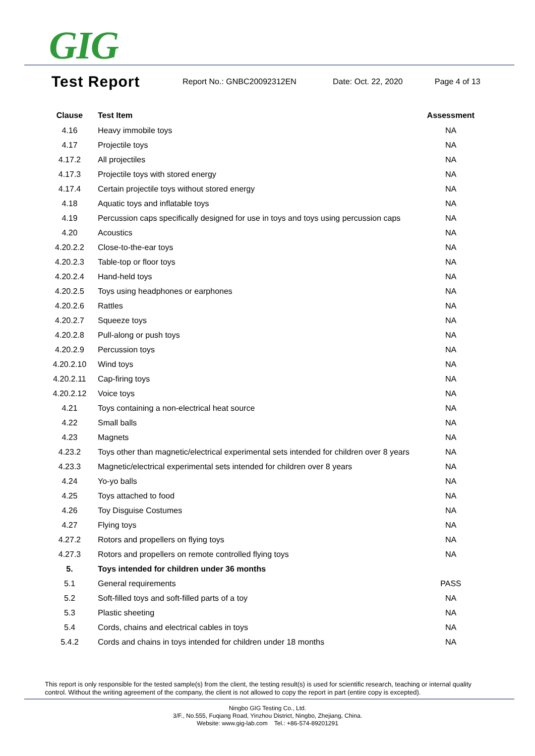GIG
Test Report
Report No.: GNBC20092312EN Date: Oct. 22, 2020 Page 4 of 13
| Clause | Test Item | Assessment |
| --- | --- | --- |
| 4.16 | Heavy immobile toys | NA |
| 4.17 | Projectile toys | NA |
| 4.17.2 | All projectiles | NA |
| 4.17.3 | Projectile toys with stored energy | NA |
| 4.17.4 | Certain projectile toys without stored energy | NA |
| 4.18 | Aquatic toys and inflatable toys | NA |
| 4.19 | Percussion caps specifically designed for use in toys and toys using percussion caps | NA |
| 4.20 | Acoustics | NA |
| 4.20.2.2 | Close-to-the-ear toys | NA |
| 4.20.2.3 | Table-top or floor toys | NA |
| 4.20.2.4 | Hand-held toys | NA |
| 4.20.2.5 | Toys using headphones or earphones | NA |
| 4.20.2.6 | Rattles | NA |
| 4.20.2.7 | Squeeze toys | NA |
| 4.20.2.8 | Pull-along or push toys | NA |
| 4.20.2.9 | Percussion toys | NA |
| 4.20.2.10 | Wind toys | NA |
| 4.20.2.11 | Cap-firing toys | NA |
| 4.20.2.12 | Voice toys | NA |
| 4.21 | Toys containing a non-electrical heat source | NA |
| 4.22 | Small balls | NA |
| 4.23 | Magnets | NA |
| 4.23.2 | Toys other than magnetic/electrical experimental sets intended for children over 8 years | NA |
| 4.23.3 | Magnetic/electrical experimental sets intended for children over 8 years | NA |
| 4.24 | Yo-yo balls | NA |
| 4.25 | Toys attached to food | NA |
| 4.26 | Toy Disguise Costumes | NA |
| 4.27 | Flying toys | NA |
| 4.27.2 | Rotors and propellers on flying toys | NA |
| 4.27.3 | Rotors and propellers on remote controlled flying toys | NA |
| 5. | Toys intended for children under 36 months | |
| 5.1 | General requirements | PASS |
| 5.2 | Soft-filled toys and soft-filled parts of a toy | NA |
| 5.3 | Plastic sheeting | NA |
| 5.4 | Cords, chains and electrical cables in toys | NA |
| 5.4.2 | Cords and chains in toys intended for children under 18 months | NA |
This report is only responsible for the tested sample(s) from the client, the testing result(s) is used for scientific research, teaching or internal quality control. Without the writing agreement of the company, the client is not allowed to copy the report in part (entire copy is excepted).
Ningbo GIG Testing Co., Ltd.
3/F., No.555, Fuqiang Road, Yinzhou District, Ningbo, Zhejiang, China.
Website: www.gig-lab.com Tel.: +86-574-89201291